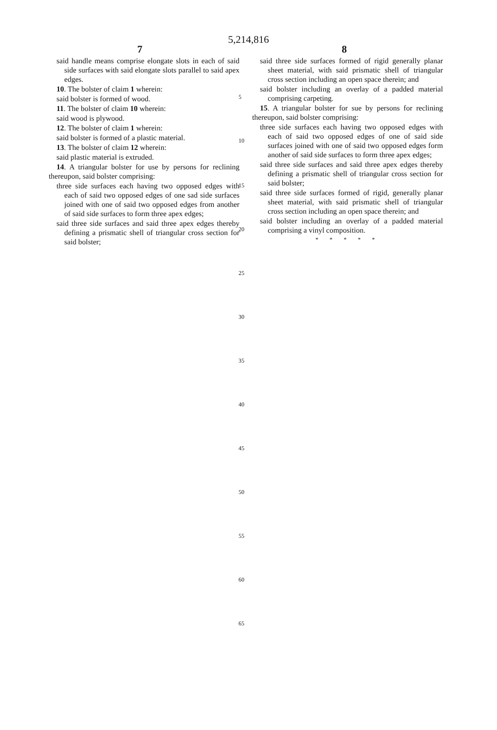5,214,816
7 8
said handle means comprise elongate slots in each of said side surfaces with said elongate slots parallel to said apex edges.
10. The bolster of claim 1 wherein:
said bolster is formed of wood.
11. The bolster of claim 10 wherein:
said wood is plywood.
12. The bolster of claim 1 wherein:
said bolster is formed of a plastic material.
13. The bolster of claim 12 wherein:
said plastic material is extruded.
14. A triangular bolster for use by persons for reclining thereupon, said bolster comprising:
three side surfaces each having two opposed edges with each of said two opposed edges of one sad side surfaces joined with one of said two opposed edges from another of said side surfaces to form three apex edges;
said three side surfaces and said three apex edges thereby defining a prismatic shell of triangular cross section for said bolster;
5
10
15
20
25
30
35
40
45
50
55
60
65
said three side surfaces formed of rigid generally planar sheet material, with said prismatic shell of triangular cross section including an open space therein; and
said bolster including an overlay of a padded material comprising carpeting.
15. A triangular bolster for sue by persons for reclining thereupon, said bolster comprising:
three side surfaces each having two opposed edges with each of said two opposed edges of one of said side surfaces joined with one of said two opposed edges form another of said side surfaces to form three apex edges;
said three side surfaces and said three apex edges thereby defining a prismatic shell of triangular cross section for said bolster;
said three side surfaces formed of rigid, generally planar sheet material, with said prismatic shell of triangular cross section including an open space therein; and
said bolster including an overlay of a padded material comprising a vinyl composition.
* * * * *